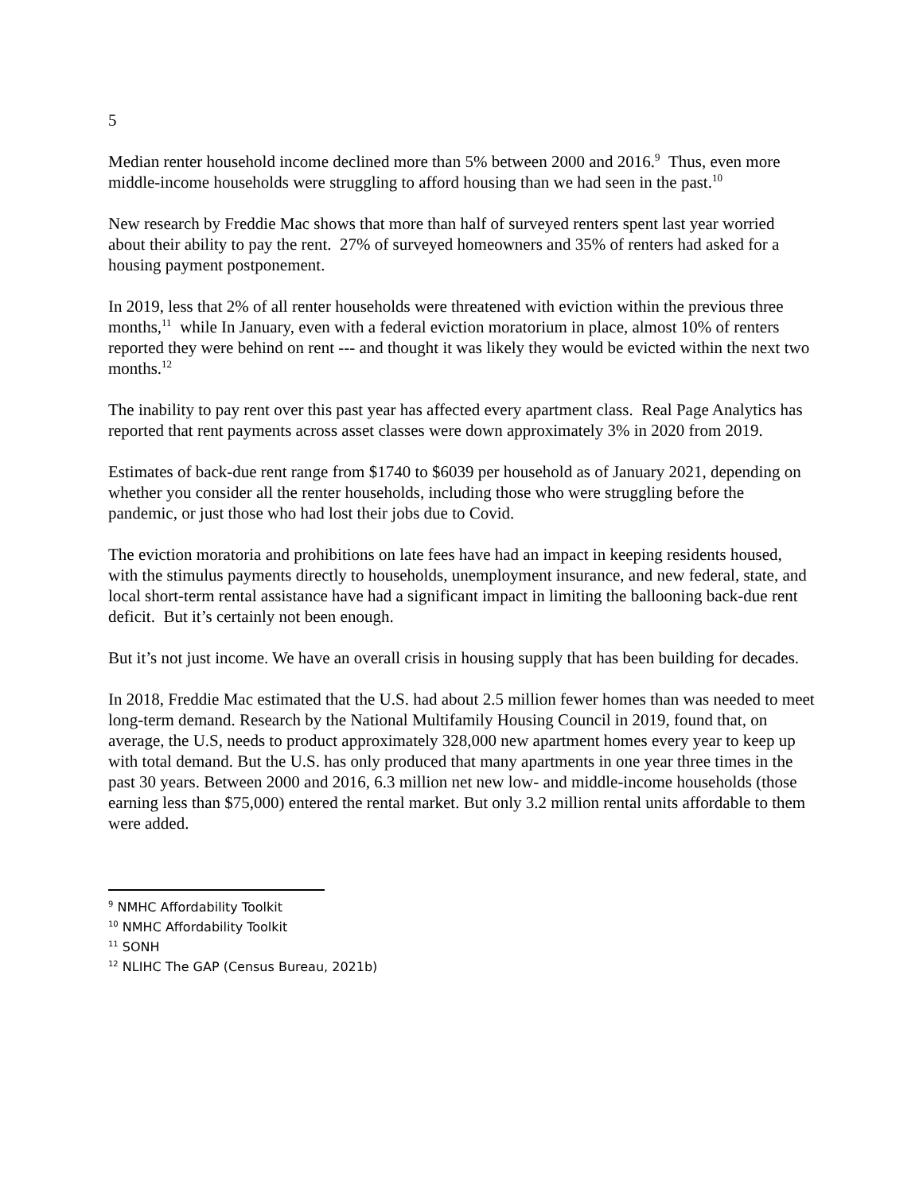5
Median renter household income declined more than 5% between 2000 and 2016.<sup>9</sup> Thus, even more middle-income households were struggling to afford housing than we had seen in the past.<sup>10</sup>
New research by Freddie Mac shows that more than half of surveyed renters spent last year worried about their ability to pay the rent. 27% of surveyed homeowners and 35% of renters had asked for a housing payment postponement.
In 2019, less that 2% of all renter households were threatened with eviction within the previous three months,<sup>11</sup> while In January, even with a federal eviction moratorium in place, almost 10% of renters reported they were behind on rent --- and thought it was likely they would be evicted within the next two months.<sup>12</sup>
The inability to pay rent over this past year has affected every apartment class. Real Page Analytics has reported that rent payments across asset classes were down approximately 3% in 2020 from 2019.
Estimates of back-due rent range from $1740 to $6039 per household as of January 2021, depending on whether you consider all the renter households, including those who were struggling before the pandemic, or just those who had lost their jobs due to Covid.
The eviction moratoria and prohibitions on late fees have had an impact in keeping residents housed, with the stimulus payments directly to households, unemployment insurance, and new federal, state, and local short-term rental assistance have had a significant impact in limiting the ballooning back-due rent deficit. But it’s certainly not been enough.
But it’s not just income. We have an overall crisis in housing supply that has been building for decades.
In 2018, Freddie Mac estimated that the U.S. had about 2.5 million fewer homes than was needed to meet long-term demand. Research by the National Multifamily Housing Council in 2019, found that, on average, the U.S, needs to product approximately 328,000 new apartment homes every year to keep up with total demand. But the U.S. has only produced that many apartments in one year three times in the past 30 years. Between 2000 and 2016, 6.3 million net new low- and middle-income households (those earning less than $75,000) entered the rental market. But only 3.2 million rental units affordable to them were added.
<sup>9</sup> NMHC Affordability Toolkit
<sup>10</sup> NMHC Affordability Toolkit
<sup>11</sup> SONH
<sup>12</sup> NLIHC The GAP (Census Bureau, 2021b)